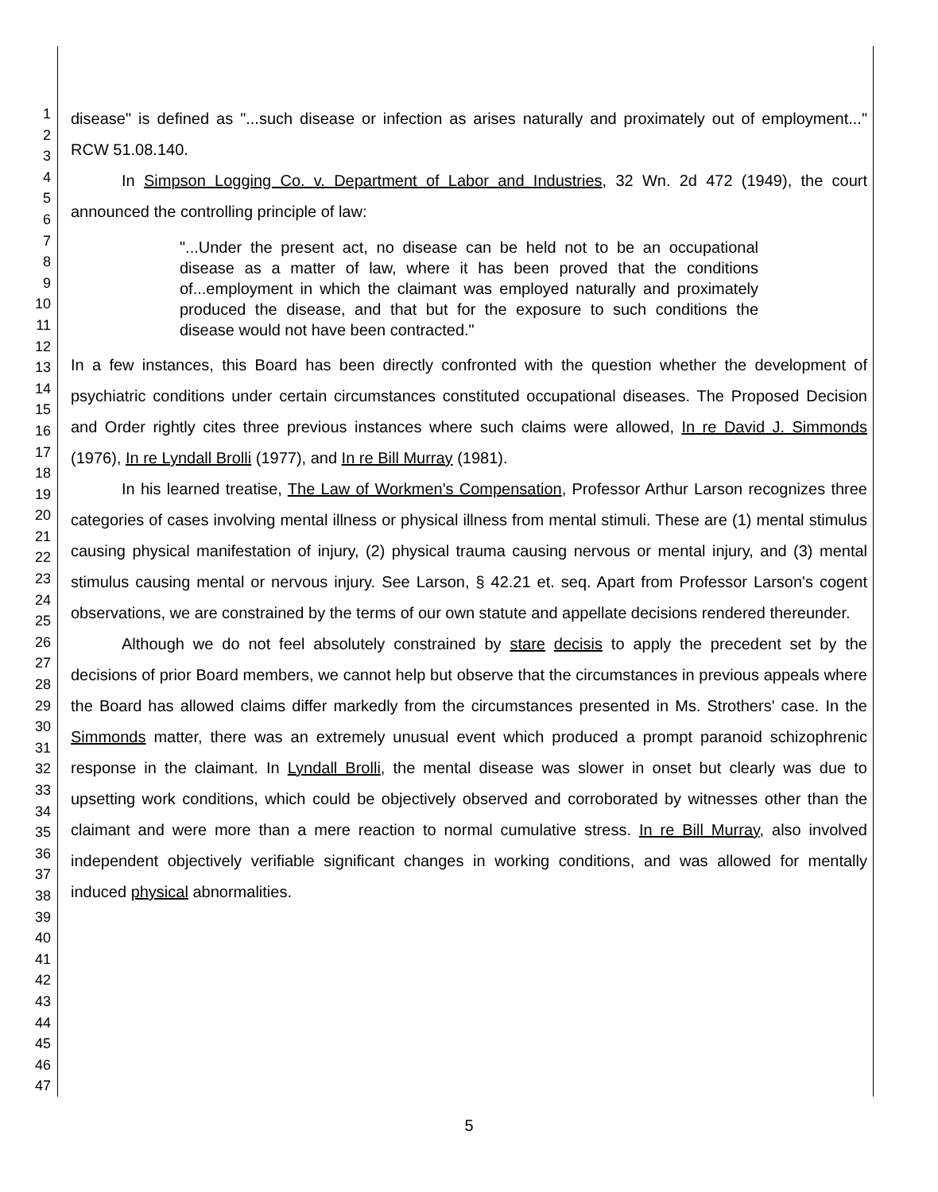1
2
3
4
5
6
7
8
9
10
11
12
13
14
15
16
17
18
19
20
21
22
23
24
25
26
27
28
29
30
31
32
33
34
35
36
37
38
39
40
41
42
43
44
45
46
47
disease" is defined as "...such disease or infection as arises naturally and proximately out of employment..." RCW 51.08.140.
In Simpson Logging Co. v. Department of Labor and Industries, 32 Wn. 2d 472 (1949), the court announced the controlling principle of law:
"...Under the present act, no disease can be held not to be an occupational disease as a matter of law, where it has been proved that the conditions of...employment in which the claimant was employed naturally and proximately produced the disease, and that but for the exposure to such conditions the disease would not have been contracted."
In a few instances, this Board has been directly confronted with the question whether the development of psychiatric conditions under certain circumstances constituted occupational diseases. The Proposed Decision and Order rightly cites three previous instances where such claims were allowed, In re David J. Simmonds (1976), In re Lyndall Brolli (1977), and In re Bill Murray (1981).
In his learned treatise, The Law of Workmen's Compensation, Professor Arthur Larson recognizes three categories of cases involving mental illness or physical illness from mental stimuli. These are (1) mental stimulus causing physical manifestation of injury, (2) physical trauma causing nervous or mental injury, and (3) mental stimulus causing mental or nervous injury. See Larson, § 42.21 et. seq. Apart from Professor Larson's cogent observations, we are constrained by the terms of our own statute and appellate decisions rendered thereunder.
Although we do not feel absolutely constrained by stare decisis to apply the precedent set by the decisions of prior Board members, we cannot help but observe that the circumstances in previous appeals where the Board has allowed claims differ markedly from the circumstances presented in Ms. Strothers' case. In the Simmonds matter, there was an extremely unusual event which produced a prompt paranoid schizophrenic response in the claimant. In Lyndall Brolli, the mental disease was slower in onset but clearly was due to upsetting work conditions, which could be objectively observed and corroborated by witnesses other than the claimant and were more than a mere reaction to normal cumulative stress. In re Bill Murray, also involved independent objectively verifiable significant changes in working conditions, and was allowed for mentally induced physical abnormalities.
5